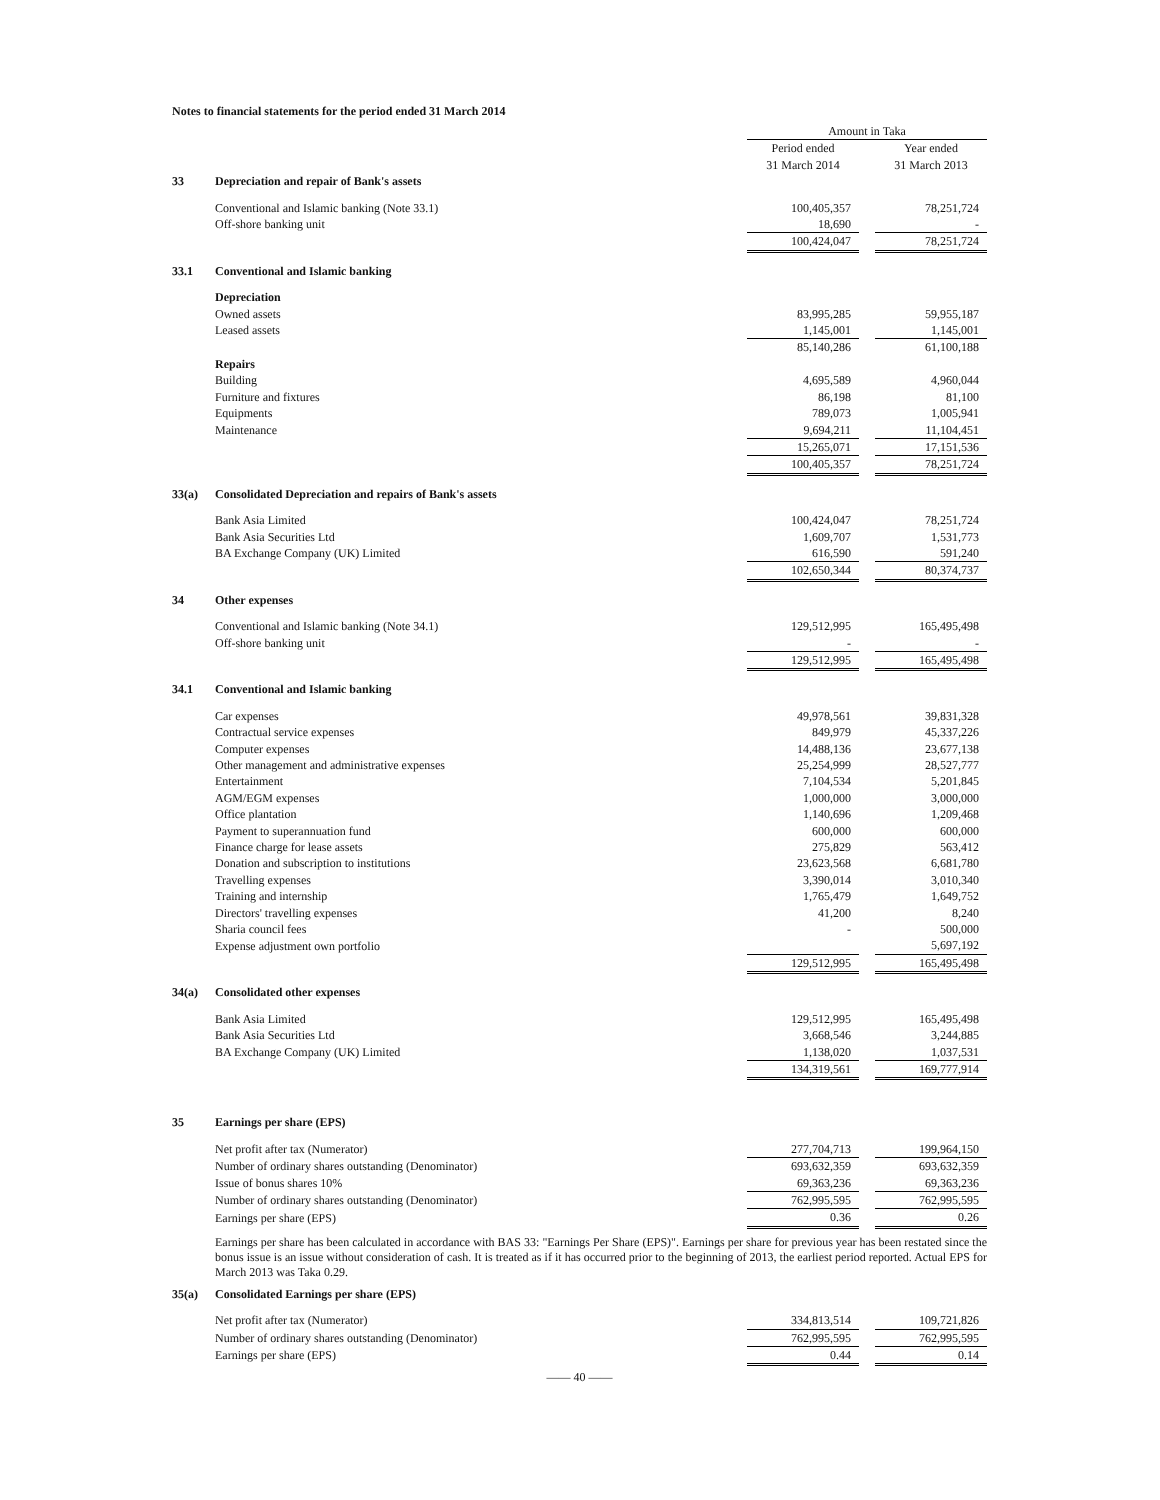Notes to financial statements for the period ended 31 March 2014
| | | Amount in Taka | | |
| | | Period ended 31 March 2014 | | Year ended 31 March 2013 |
| 33 | Depreciation and repair of Bank's assets | | | |
| | Conventional and Islamic banking (Note 33.1) | 100,405,357 | | 78,251,724 |
| | Off-shore banking unit | 18,690 | | - |
| | | 100,424,047 | | 78,251,724 |
| 33.1 | Conventional and Islamic banking | | | |
| | Depreciation | | | |
| | Owned assets | 83,995,285 | | 59,955,187 |
| | Leased assets | 1,145,001 | | 1,145,001 |
| | | 85,140,286 | | 61,100,188 |
| | Repairs | | | |
| | Building | 4,695,589 | | 4,960,044 |
| | Furniture and fixtures | 86,198 | | 81,100 |
| | Equipments | 789,073 | | 1,005,941 |
| | Maintenance | 9,694,211 | | 11,104,451 |
| | | 15,265,071 | | 17,151,536 |
| | | 100,405,357 | | 78,251,724 |
| 33(a) | Consolidated Depreciation and repairs of Bank's assets | | | |
| | Bank Asia Limited | 100,424,047 | | 78,251,724 |
| | Bank Asia Securities Ltd | 1,609,707 | | 1,531,773 |
| | BA Exchange Company (UK) Limited | 616,590 | | 591,240 |
| | | 102,650,344 | | 80,374,737 |
| 34 | Other expenses | | | |
| | Conventional and Islamic banking (Note 34.1) | 129,512,995 | | 165,495,498 |
| | Off-shore banking unit | - | | - |
| | | 129,512,995 | | 165,495,498 |
| 34.1 | Conventional and Islamic banking | | | |
| | Car expenses | 49,978,561 | | 39,831,328 |
| | Contractual service expenses | 849,979 | | 45,337,226 |
| | Computer expenses | 14,488,136 | | 23,677,138 |
| | Other management and administrative expenses | 25,254,999 | | 28,527,777 |
| | Entertainment | 7,104,534 | | 5,201,845 |
| | AGM/EGM expenses | 1,000,000 | | 3,000,000 |
| | Office plantation | 1,140,696 | | 1,209,468 |
| | Payment to superannuation fund | 600,000 | | 600,000 |
| | Finance charge for lease assets | 275,829 | | 563,412 |
| | Donation and subscription to institutions | 23,623,568 | | 6,681,780 |
| | Travelling expenses | 3,390,014 | | 3,010,340 |
| | Training and internship | 1,765,479 | | 1,649,752 |
| | Directors' travelling expenses | 41,200 | | 8,240 |
| | Sharia council fees | - | | 500,000 |
| | Expense adjustment own portfolio | | | 5,697,192 |
| | | 129,512,995 | | 165,495,498 |
| 34(a) | Consolidated other expenses | | | |
| | Bank Asia Limited | 129,512,995 | | 165,495,498 |
| | Bank Asia Securities Ltd | 3,668,546 | | 3,244,885 |
| | BA Exchange Company (UK) Limited | 1,138,020 | | 1,037,531 |
| | | 134,319,561 | | 169,777,914 |
| 35 | Earnings per share (EPS) | | | |
| | Net profit after tax (Numerator) | 277,704,713 | | 199,964,150 |
| | Number of ordinary shares outstanding (Denominator) | 693,632,359 | | 693,632,359 |
| | Issue of bonus shares 10% | 69,363,236 | | 69,363,236 |
| | Number of ordinary shares outstanding (Denominator) | 762,995,595 | | 762,995,595 |
| | Earnings per share (EPS) | 0.36 | | 0.26 |
Earnings per share has been calculated in accordance with BAS 33: "Earnings Per Share (EPS)". Earnings per share for previous year has been restated since the bonus issue is an issue without consideration of cash. It is treated as if it has occurred prior to the beginning of 2013, the earliest period reported. Actual EPS for March 2013 was Taka 0.29.
| 35(a) | Consolidated Earnings per share (EPS) | | | |
| | Net profit after tax (Numerator) | 334,813,514 | | 109,721,826 |
| | Number of ordinary shares outstanding (Denominator) | 762,995,595 | | 762,995,595 |
| | Earnings per share (EPS) | 0.44 | | 0.14 |
—— 40 ——